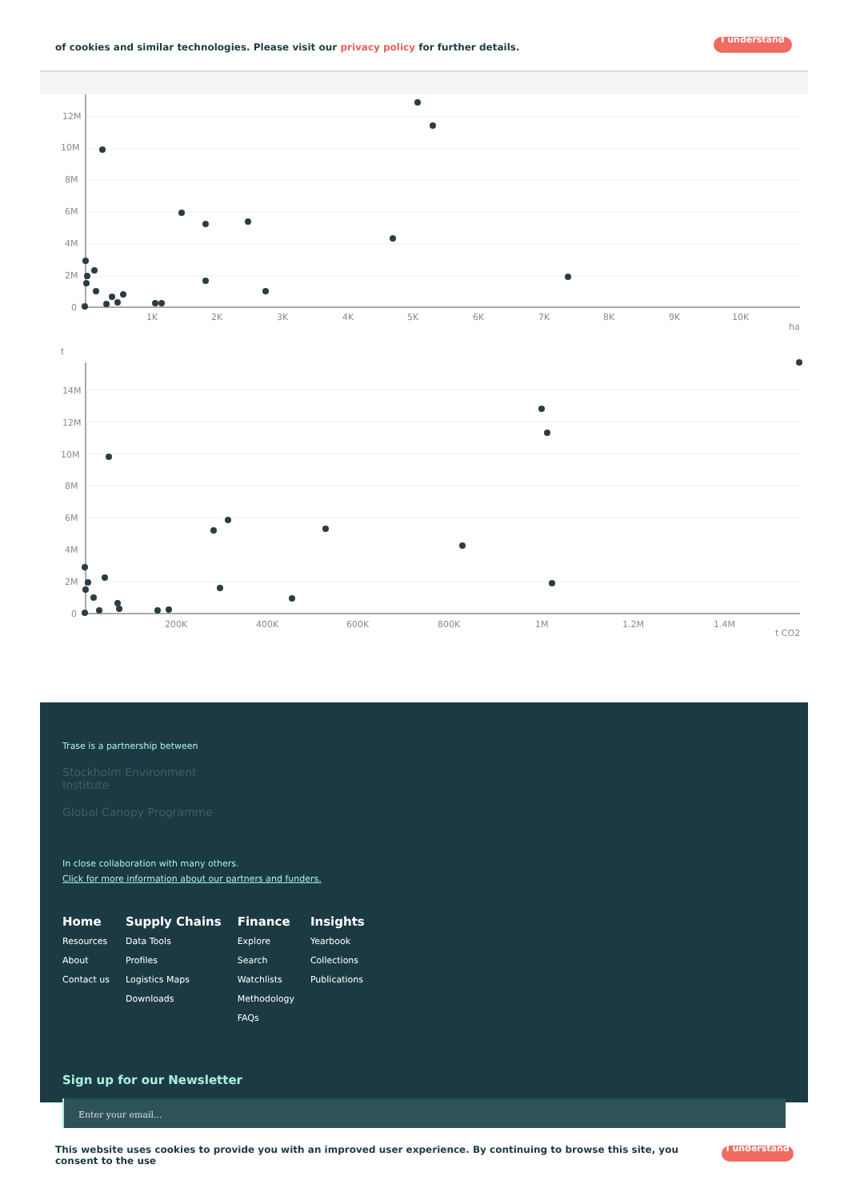of cookies and similar technologies. Please visit our privacy policy for further details.
I understand
12M
10M
8M
6M
4M
2M
0
1K
2K
3K
4K
5K
6K
7K
8K
9K
10K
ha
t
14M
12M
10M
8M
6M
4M
2M
0
200K
400K
600K
800K
1M
1.2M
1.4M
t CO2
Trase is a partnership between
Stockholm Environment Institute
Global Canopy Programme
In close collaboration with many others.
Click for more information about our partners and funders.
Home
Resources
About
Contact us
Supply Chains
Data Tools
Profiles
Logistics Maps
Downloads
Finance
Explore
Search
Watchlists
Methodology
FAQs
Insights
Yearbook
Collections
Publications
Sign up for our Newsletter
Enter your email...
This website uses cookies to provide you with an improved user experience. By continuing to browse this site, you consent to the use
I understand